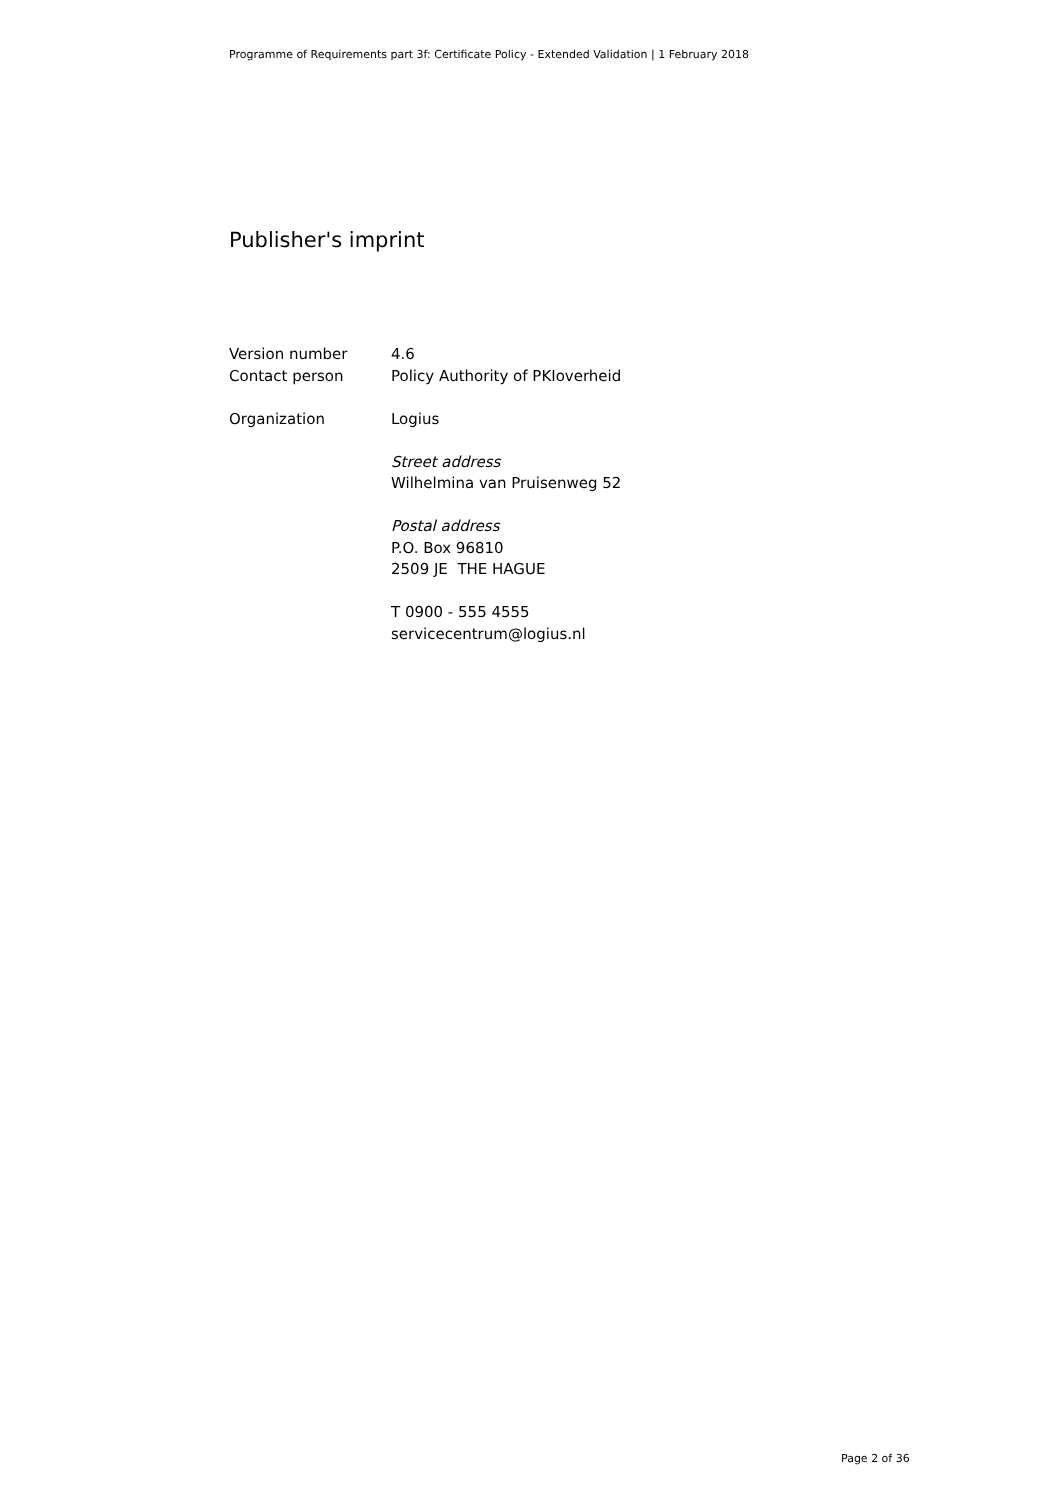Programme of Requirements part 3f: Certificate Policy - Extended Validation | 1 February 2018
Publisher's imprint
Version number 4.6
Contact person Policy Authority of PKIoverheid
Organization Logius
Street address
Wilhelmina van Pruisenweg 52
Postal address
P.O. Box 96810
2509 JE THE HAGUE
T 0900 - 555 4555
servicecentrum@logius.nl
Page 2 of 36